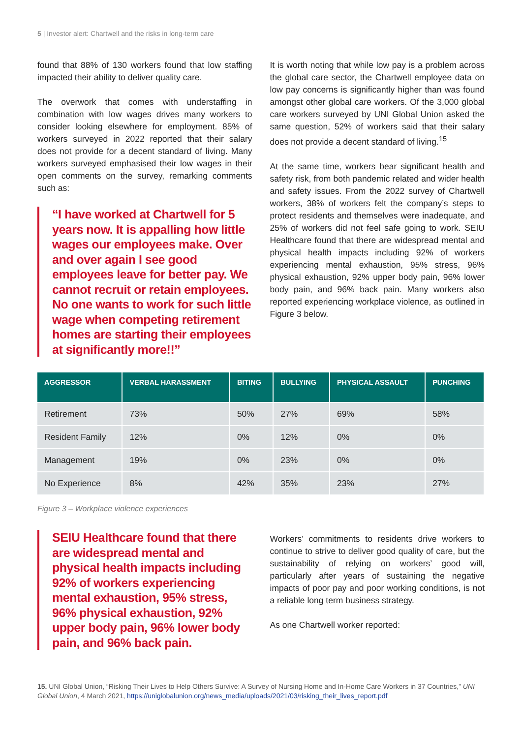5 | Investor alert: Chartwell and the risks in long-term care
found that 88% of 130 workers found that low staffing impacted their ability to deliver quality care.
The overwork that comes with understaffing in combination with low wages drives many workers to consider looking elsewhere for employment. 85% of workers surveyed in 2022 reported that their salary does not provide for a decent standard of living. Many workers surveyed emphasised their low wages in their open comments on the survey, remarking comments such as:
“I have worked at Chartwell for 5 years now. It is appalling how little wages our employees make. Over and over again I see good employees leave for better pay. We cannot recruit or retain employees. No one wants to work for such little wage when competing retirement homes are starting their employees at significantly more!!”
It is worth noting that while low pay is a problem across the global care sector, the Chartwell employee data on low pay concerns is significantly higher than was found amongst other global care workers. Of the 3,000 global care workers surveyed by UNI Global Union asked the same question, 52% of workers said that their salary does not provide a decent standard of living.<sup>15</sup>
At the same time, workers bear significant health and safety risk, from both pandemic related and wider health and safety issues. From the 2022 survey of Chartwell workers, 38% of workers felt the company’s steps to protect residents and themselves were inadequate, and 25% of workers did not feel safe going to work. SEIU Healthcare found that there are widespread mental and physical health impacts including 92% of workers experiencing mental exhaustion, 95% stress, 96% physical exhaustion, 92% upper body pain, 96% lower body pain, and 96% back pain. Many workers also reported experiencing workplace violence, as outlined in Figure 3 below.
| AGGRESSOR | VERBAL HARASSMENT | BITING | BULLYING | PHYSICAL ASSAULT | PUNCHING |
| --- | --- | --- | --- | --- | --- |
| Retirement | 73% | 50% | 27% | 69% | 58% |
| Resident Family | 12% | 0% | 12% | 0% | 0% |
| Management | 19% | 0% | 23% | 0% | 0% |
| No Experience | 8% | 42% | 35% | 23% | 27% |
Figure 3 – Workplace violence experiences
SEIU Healthcare found that there are widespread mental and physical health impacts including 92% of workers experiencing mental exhaustion, 95% stress, 96% physical exhaustion, 92% upper body pain, 96% lower body pain, and 96% back pain.
Workers’ commitments to residents drive workers to continue to strive to deliver good quality of care, but the sustainability of relying on workers’ good will, particularly after years of sustaining the negative impacts of poor pay and poor working conditions, is not a reliable long term business strategy.
As one Chartwell worker reported:
15. UNI Global Union, “Risking Their Lives to Help Others Survive: A Survey of Nursing Home and In-Home Care Workers in 37 Countries,” UNI Global Union, 4 March 2021, https://uniglobalunion.org/news_media/uploads/2021/03/risking_their_lives_report.pdf